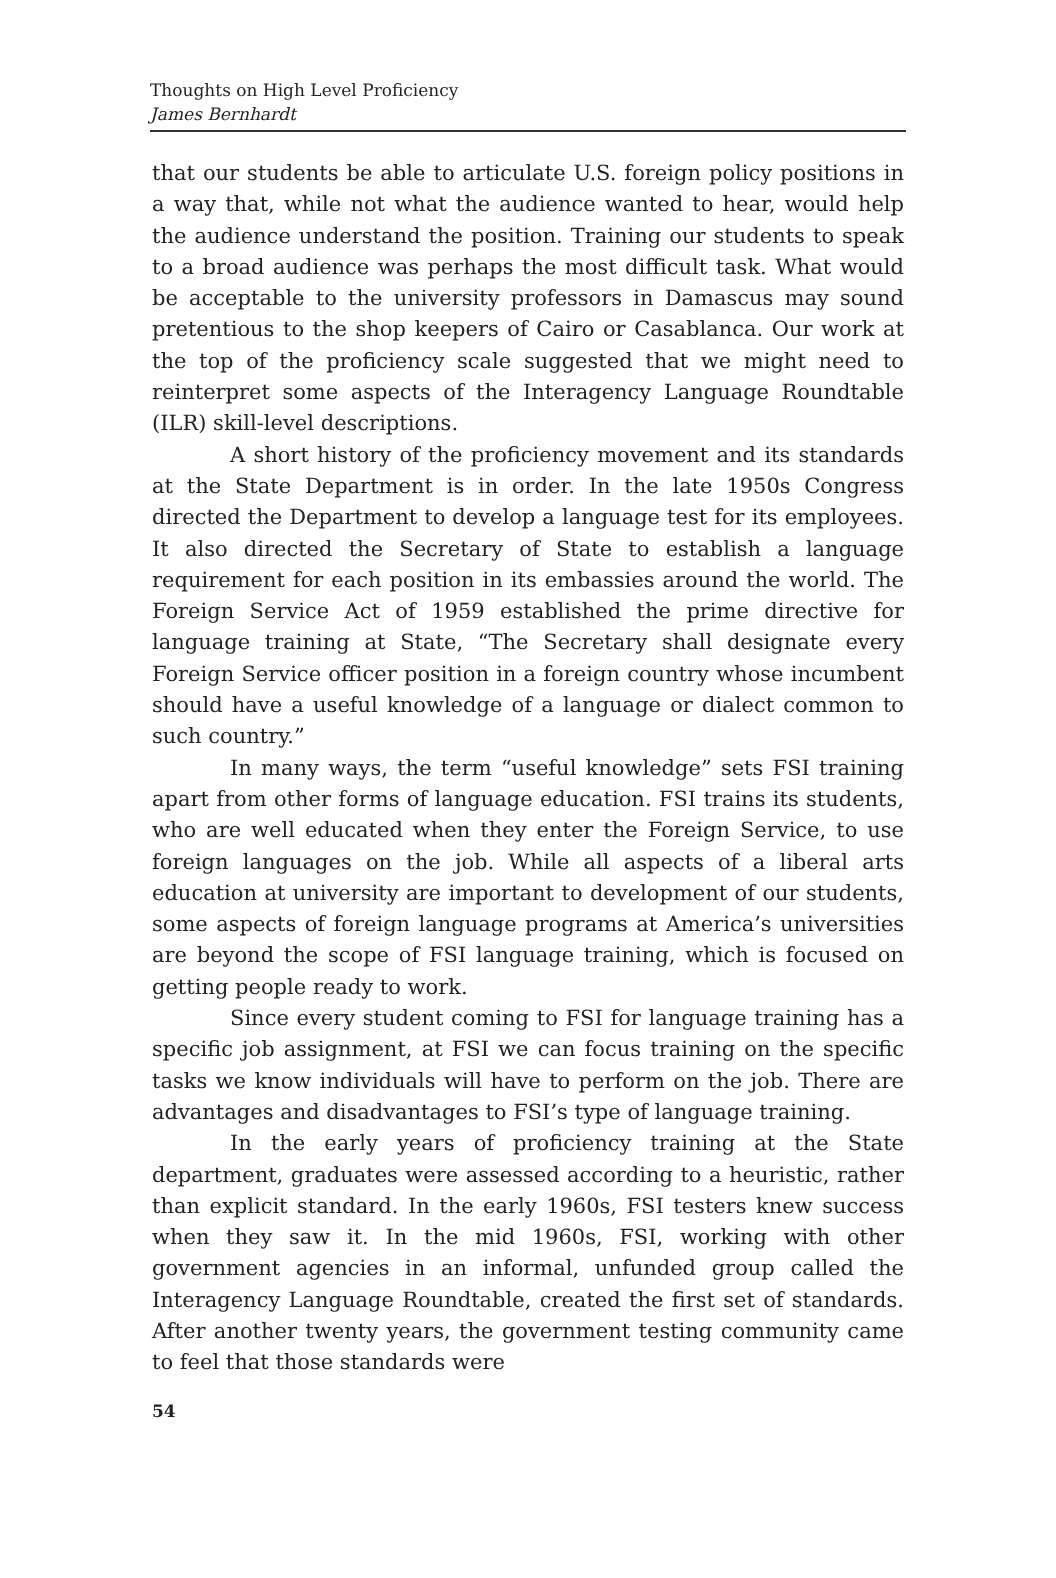Thoughts on High Level Proficiency
James Bernhardt
that our students be able to articulate U.S. foreign policy positions in a way that, while not what the audience wanted to hear, would help the audience understand the position. Training our students to speak to a broad audience was perhaps the most difficult task. What would be acceptable to the university professors in Damascus may sound pretentious to the shop keepers of Cairo or Casablanca. Our work at the top of the proficiency scale suggested that we might need to reinterpret some aspects of the Interagency Language Roundtable (ILR) skill-level descriptions.
A short history of the proficiency movement and its standards at the State Department is in order. In the late 1950s Congress directed the Department to develop a language test for its employees. It also directed the Secretary of State to establish a language requirement for each position in its embassies around the world. The Foreign Service Act of 1959 established the prime directive for language training at State, “The Secretary shall designate every Foreign Service officer position in a foreign country whose incumbent should have a useful knowledge of a language or dialect common to such country.”
In many ways, the term “useful knowledge” sets FSI training apart from other forms of language education. FSI trains its students, who are well educated when they enter the Foreign Service, to use foreign languages on the job. While all aspects of a liberal arts education at university are important to development of our students, some aspects of foreign language programs at America’s universities are beyond the scope of FSI language training, which is focused on getting people ready to work.
Since every student coming to FSI for language training has a specific job assignment, at FSI we can focus training on the specific tasks we know individuals will have to perform on the job. There are advantages and disadvantages to FSI’s type of language training.
In the early years of proficiency training at the State department, graduates were assessed according to a heuristic, rather than explicit standard. In the early 1960s, FSI testers knew success when they saw it. In the mid 1960s, FSI, working with other government agencies in an informal, unfunded group called the Interagency Language Roundtable, created the first set of standards. After another twenty years, the government testing community came to feel that those standards were
54